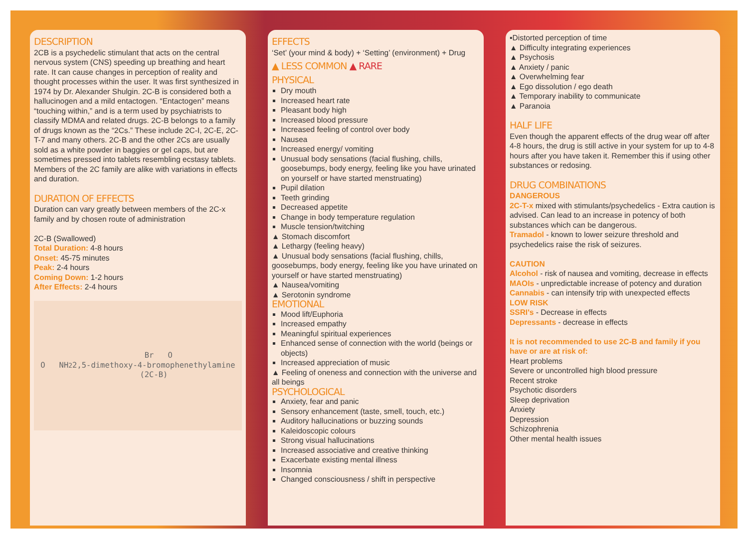DESCRIPTION
2CB is a psychedelic stimulant that acts on the central nervous system (CNS) speeding up breathing and heart rate. It can cause changes in perception of reality and thought processes within the user. It was first synthesized in 1974 by Dr. Alexander Shulgin. 2C-B is considered both a hallucinogen and a mild entactogen. “Entactogen” means “touching within,” and is a term used by psychiatrists to classify MDMA and related drugs. 2C-B belongs to a family of drugs known as the “2Cs.” These include 2C-I, 2C-E, 2C-T-7 and many others. 2C-B and the other 2Cs are usually sold as a white powder in baggies or gel caps, but are sometimes pressed into tablets resembling ecstasy tablets. Members of the 2C family are alike with variations in effects and duration.
DURATION OF EFFECTS
Duration can vary greatly between members of the 2C-x family and by chosen route of administration
2C-B (Swallowed)
Total Duration: 4-8 hours
Onset: 45-75 minutes
Peak: 2-4 hours
Coming Down: 1-2 hours
After Effects: 2-4 hours
O NH<sub>2</sub> Br O
2,5-dimethoxy-4-bromophenethylamine
(2C-B)
EFFECTS
‘Set’ (your mind & body) + ‘Setting’ (environment) + Drug
▲ LESS COMMON ▲ RARE
PHYSICAL
Dry mouth
Increased heart rate
Pleasant body high
Increased blood pressure
Increased feeling of control over body
Nausea
Increased energy/ vomiting
Unusual body sensations (facial flushing, chills, goosebumps, body energy, feeling like you have urinated on yourself or have started menstruating)
Pupil dilation
Teeth grinding
Decreased appetite
Change in body temperature regulation
Muscle tension/twitching
▲ Stomach discomfort
▲ Lethargy (feeling heavy)
▲ Unusual body sensations (facial flushing, chills, goosebumps, body energy, feeling like you have urinated on yourself or have started menstruating)
▲ Nausea/vomiting
▲ Serotonin syndrome
EMOTIONAL
Mood lift/Euphoria
Increased empathy
Meaningful spiritual experiences
Enhanced sense of connection with the world (beings or objects)
Increased appreciation of music
▲ Feeling of oneness and connection with the universe and all beings
PSYCHOLOGICAL
Anxiety, fear and panic
Sensory enhancement (taste, smell, touch, etc.)
Auditory hallucinations or buzzing sounds
Kaleidoscopic colours
Strong visual hallucinations
Increased associative and creative thinking
Exacerbate existing mental illness
Insomnia
Changed consciousness / shift in perspective
▪Distorted perception of time
▲ Difficulty integrating experiences
▲ Psychosis
▲ Anxiety / panic
▲ Overwhelming fear
▲ Ego dissolution / ego death
▲ Temporary inability to communicate
▲ Paranoia
HALF LIFE
Even though the apparent effects of the drug wear off after 4-8 hours, the drug is still active in your system for up to 4-8 hours after you have taken it. Remember this if using other substances or redosing.
DRUG COMBINATIONS
DANGEROUS
2C-T-x mixed with stimulants/psychedelics - Extra caution is advised. Can lead to an increase in potency of both substances which can be dangerous.
Tramadol - known to lower seizure threshold and psychedelics raise the risk of seizures.
CAUTION
Alcohol - risk of nausea and vomiting, decrease in effects
MAOIs - unpredictable increase of potency and duration
Cannabis - can intensify trip with unexpected effects
LOW RISK
SSRI's - Decrease in effects
Depressants - decrease in effects
It is not recommended to use 2C-B and family if you have or are at risk of:
Heart problems
Severe or uncontrolled high blood pressure
Recent stroke
Psychotic disorders
Sleep deprivation
Anxiety
Depression
Schizophrenia
Other mental health issues